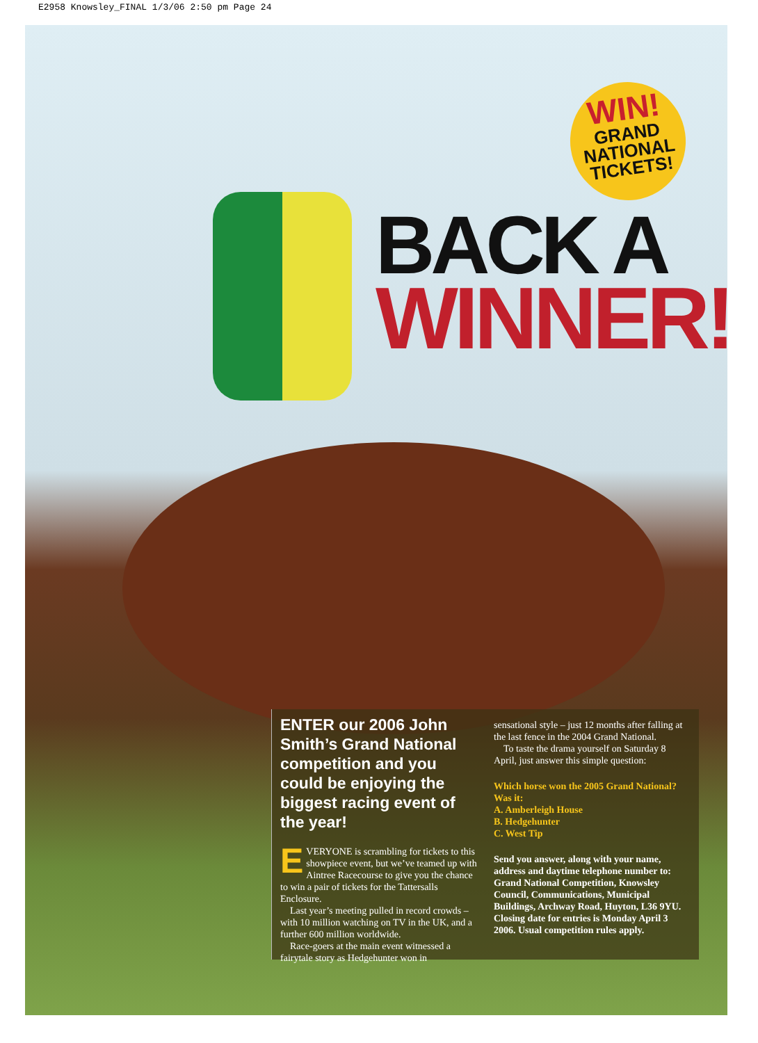E2958 Knowsley_FINAL 1/3/06 2:50 pm Page 24
WIN!
GRAND
NATIONAL
TICKETS!
BACK A
WINNER!
ENTER our 2006 John Smith’s Grand National competition and you could be enjoying the biggest racing event of the year!
EVERYONE is scrambling for tickets to this showpiece event, but we’ve teamed up with Aintree Racecourse to give you the chance to win a pair of tickets for the Tattersalls Enclosure.
Last year’s meeting pulled in record crowds – with 10 million watching on TV in the UK, and a further 600 million worldwide.
Race-goers at the main event witnessed a fairytale story as Hedgehunter won in
sensational style – just 12 months after falling at the last fence in the 2004 Grand National.
To taste the drama yourself on Saturday 8 April, just answer this simple question:
Which horse won the 2005 Grand National? Was it:
A. Amberleigh House
B. Hedgehunter
C. West Tip
Send you answer, along with your name, address and daytime telephone number to: Grand National Competition, Knowsley Council, Communications, Municipal Buildings, Archway Road, Huyton, L36 9YU. Closing date for entries is Monday April 3 2006. Usual competition rules apply.